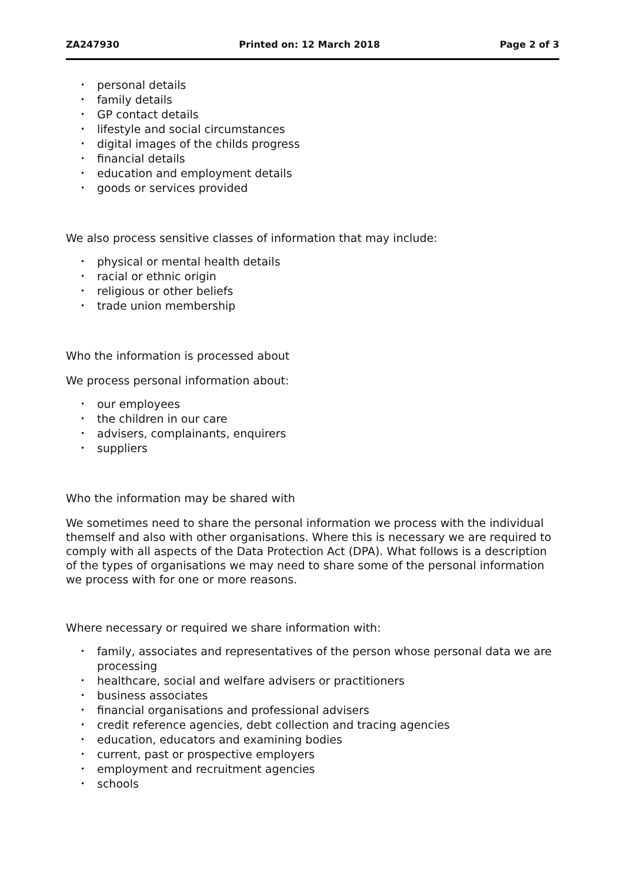ZA247930 Printed on: 12 March 2018 Page 2 of 3
• personal details
• family details
• GP contact details
• lifestyle and social circumstances
• digital images of the childs progress
• financial details
• education and employment details
• goods or services provided
We also process sensitive classes of information that may include:
• physical or mental health details
• racial or ethnic origin
• religious or other beliefs
• trade union membership
Who the information is processed about
We process personal information about:
• our employees
• the children in our care
• advisers, complainants, enquirers
• suppliers
Who the information may be shared with
We sometimes need to share the personal information we process with the individual themself and also with other organisations. Where this is necessary we are required to comply with all aspects of the Data Protection Act (DPA). What follows is a description of the types of organisations we may need to share some of the personal information we process with for one or more reasons.
Where necessary or required we share information with:
• family, associates and representatives of the person whose personal data we are processing
• healthcare, social and welfare advisers or practitioners
• business associates
• financial organisations and professional advisers
• credit reference agencies, debt collection and tracing agencies
• education, educators and examining bodies
• current, past or prospective employers
• employment and recruitment agencies
• schools